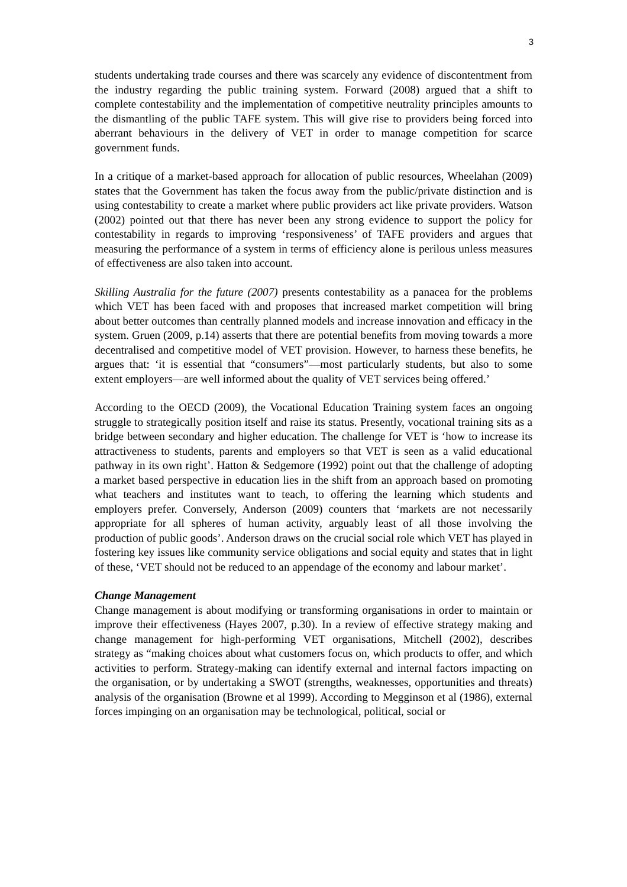3
students undertaking trade courses and there was scarcely any evidence of discontentment from the industry regarding the public training system. Forward (2008) argued that a shift to complete contestability and the implementation of competitive neutrality principles amounts to the dismantling of the public TAFE system. This will give rise to providers being forced into aberrant behaviours in the delivery of VET in order to manage competition for scarce government funds.
In a critique of a market-based approach for allocation of public resources, Wheelahan (2009) states that the Government has taken the focus away from the public/private distinction and is using contestability to create a market where public providers act like private providers. Watson (2002) pointed out that there has never been any strong evidence to support the policy for contestability in regards to improving ‘responsiveness’ of TAFE providers and argues that measuring the performance of a system in terms of efficiency alone is perilous unless measures of effectiveness are also taken into account.
Skilling Australia for the future (2007) presents contestability as a panacea for the problems which VET has been faced with and proposes that increased market competition will bring about better outcomes than centrally planned models and increase innovation and efficacy in the system. Gruen (2009, p.14) asserts that there are potential benefits from moving towards a more decentralised and competitive model of VET provision. However, to harness these benefits, he argues that: ‘it is essential that “consumers”—most particularly students, but also to some extent employers—are well informed about the quality of VET services being offered.’
According to the OECD (2009), the Vocational Education Training system faces an ongoing struggle to strategically position itself and raise its status. Presently, vocational training sits as a bridge between secondary and higher education. The challenge for VET is ‘how to increase its attractiveness to students, parents and employers so that VET is seen as a valid educational pathway in its own right’. Hatton & Sedgemore (1992) point out that the challenge of adopting a market based perspective in education lies in the shift from an approach based on promoting what teachers and institutes want to teach, to offering the learning which students and employers prefer. Conversely, Anderson (2009) counters that ‘markets are not necessarily appropriate for all spheres of human activity, arguably least of all those involving the production of public goods’. Anderson draws on the crucial social role which VET has played in fostering key issues like community service obligations and social equity and states that in light of these, ‘VET should not be reduced to an appendage of the economy and labour market’.
Change Management
Change management is about modifying or transforming organisations in order to maintain or improve their effectiveness (Hayes 2007, p.30). In a review of effective strategy making and change management for high-performing VET organisations, Mitchell (2002), describes strategy as “making choices about what customers focus on, which products to offer, and which activities to perform. Strategy-making can identify external and internal factors impacting on the organisation, or by undertaking a SWOT (strengths, weaknesses, opportunities and threats) analysis of the organisation (Browne et al 1999). According to Megginson et al (1986), external forces impinging on an organisation may be technological, political, social or